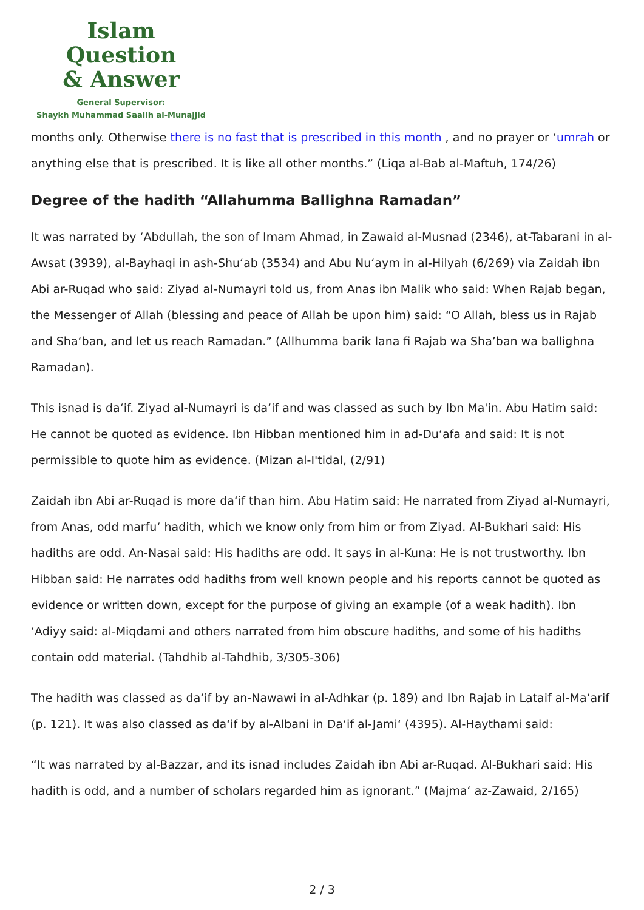Islam Question
& Answer
General Supervisor:
Shaykh Muhammad Saalih al-Munajjid
months only. Otherwise there is no fast that is prescribed in this month , and no prayer or ‘umrah or anything else that is prescribed. It is like all other months.” (Liqa al-Bab al-Maftuh, 174/26)
Degree of the hadith “Allahumma Ballighna Ramadan”
It was narrated by ‘Abdullah, the son of Imam Ahmad, in Zawaid al-Musnad (2346), at-Tabarani in al-Awsat (3939), al-Bayhaqi in ash-Shu‘ab (3534) and Abu Nu‘aym in al-Hilyah (6/269) via Zaidah ibn Abi ar-Ruqad who said: Ziyad al-Numayri told us, from Anas ibn Malik who said: When Rajab began, the Messenger of Allah (blessing and peace of Allah be upon him) said: “O Allah, bless us in Rajab and Sha‘ban, and let us reach Ramadan.” (Allhumma barik lana fi Rajab wa Sha’ban wa ballighna Ramadan).
This isnad is da‘if. Ziyad al-Numayri is da‘if and was classed as such by Ibn Ma'in. Abu Hatim said: He cannot be quoted as evidence. Ibn Hibban mentioned him in ad-Du‘afa and said: It is not permissible to quote him as evidence. (Mizan al-I'tidal, (2/91)
Zaidah ibn Abi ar-Ruqad is more da‘if than him. Abu Hatim said: He narrated from Ziyad al-Numayri, from Anas, odd marfu‘ hadith, which we know only from him or from Ziyad. Al-Bukhari said: His hadiths are odd. An-Nasai said: His hadiths are odd. It says in al-Kuna: He is not trustworthy. Ibn Hibban said: He narrates odd hadiths from well known people and his reports cannot be quoted as evidence or written down, except for the purpose of giving an example (of a weak hadith). Ibn ‘Adiyy said: al-Miqdami and others narrated from him obscure hadiths, and some of his hadiths contain odd material. (Tahdhib al-Tahdhib, 3/305-306)
The hadith was classed as da‘if by an-Nawawi in al-Adhkar (p. 189) and Ibn Rajab in Lataif al-Ma‘arif (p. 121). It was also classed as da‘if by al-Albani in Da‘if al-Jami‘ (4395). Al-Haythami said:
“It was narrated by al-Bazzar, and its isnad includes Zaidah ibn Abi ar-Ruqad. Al-Bukhari said: His hadith is odd, and a number of scholars regarded him as ignorant.” (Majma‘ az-Zawaid, 2/165)
2 / 3